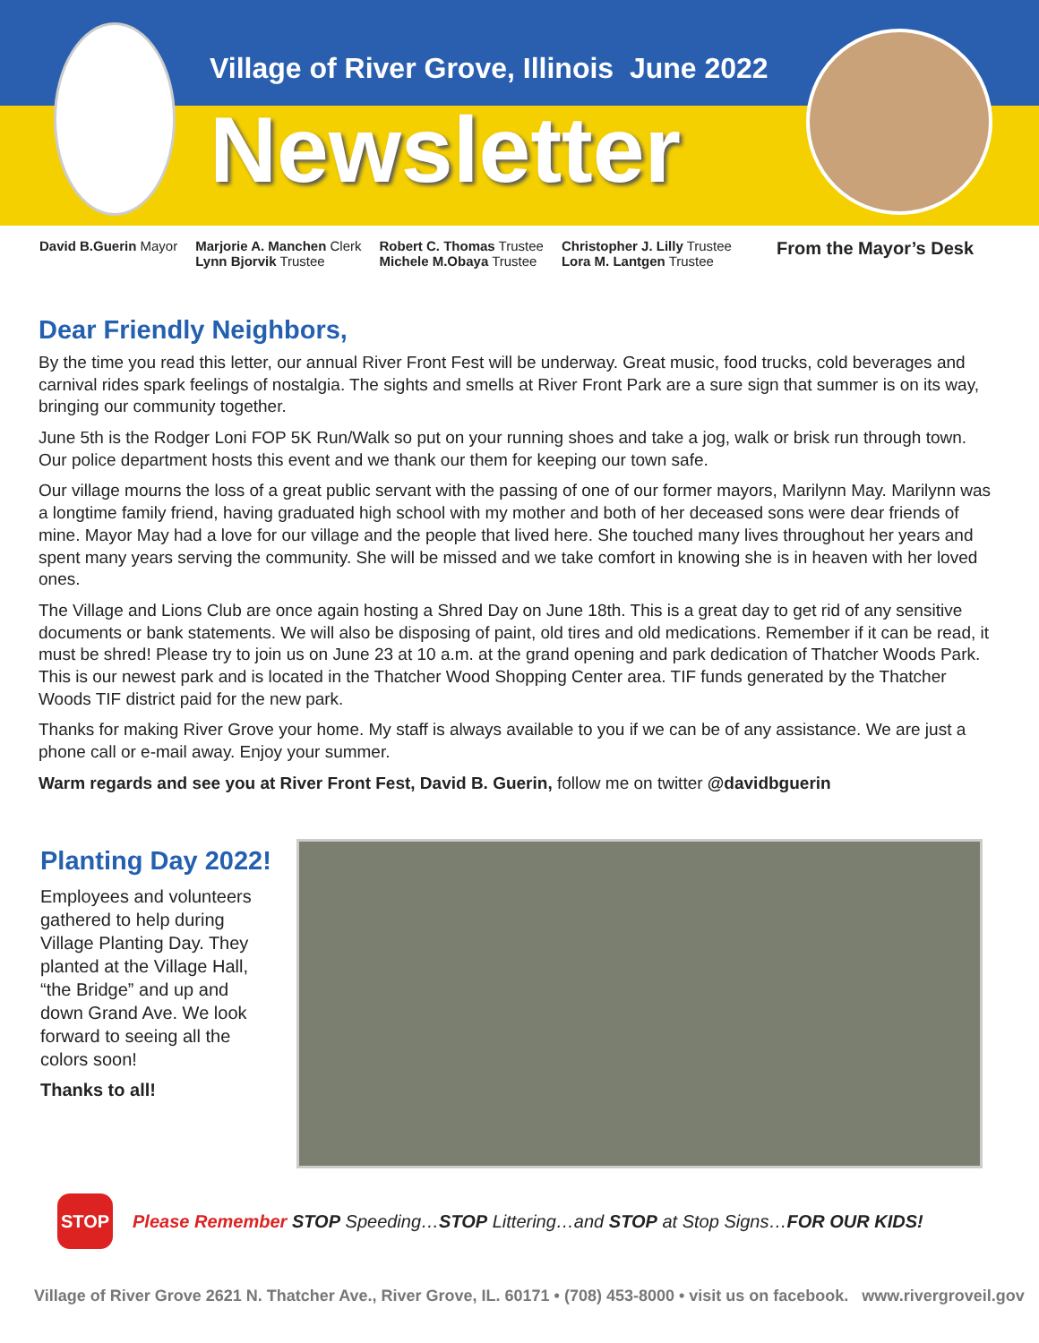Village of River Grove, Illinois June 2022
Newsletter
David B.Guerin Mayor Marjorie A. Manchen Clerk
Lynn Bjorvik Trustee
Robert C. Thomas Trustee
Michele M.Obaya Trustee
Christopher J. Lilly Trustee
Lora M. Lantgen Trustee
From the Mayor’s Desk
Dear Friendly Neighbors,
By the time you read this letter, our annual River Front Fest will be underway. Great music, food trucks, cold beverages and carnival rides spark feelings of nostalgia. The sights and smells at River Front Park are a sure sign that summer is on its way, bringing our community together.
June 5th is the Rodger Loni FOP 5K Run/Walk so put on your running shoes and take a jog, walk or brisk run through town. Our police department hosts this event and we thank our them for keeping our town safe.
Our village mourns the loss of a great public servant with the passing of one of our former mayors, Marilynn May. Marilynn was a longtime family friend, having graduated high school with my mother and both of her deceased sons were dear friends of mine. Mayor May had a love for our village and the people that lived here. She touched many lives throughout her years and spent many years serving the community. She will be missed and we take comfort in knowing she is in heaven with her loved ones.
The Village and Lions Club are once again hosting a Shred Day on June 18th. This is a great day to get rid of any sensitive documents or bank statements. We will also be disposing of paint, old tires and old medications. Remember if it can be read, it must be shred! Please try to join us on June 23 at 10 a.m. at the grand opening and park dedication of Thatcher Woods Park. This is our newest park and is located in the Thatcher Wood Shopping Center area. TIF funds generated by the Thatcher Woods TIF district paid for the new park.
Thanks for making River Grove your home. My staff is always available to you if we can be of any assistance. We are just a phone call or e-mail away. Enjoy your summer.
Warm regards and see you at River Front Fest, David B. Guerin, follow me on twitter @davidbguerin
Planting Day 2022!
Employees and volunteers gathered to help during Village Planting Day. They planted at the Village Hall, “the Bridge” and up and down Grand Ave. We look forward to seeing all the colors soon!
Thanks to all!
STOP
Please Remember STOP Speeding…STOP Littering…and STOP at Stop Signs…FOR OUR KIDS!
Village of River Grove 2621 N. Thatcher Ave., River Grove, IL. 60171 • (708) 453-8000 • visit us on facebook. www.rivergroveil.gov